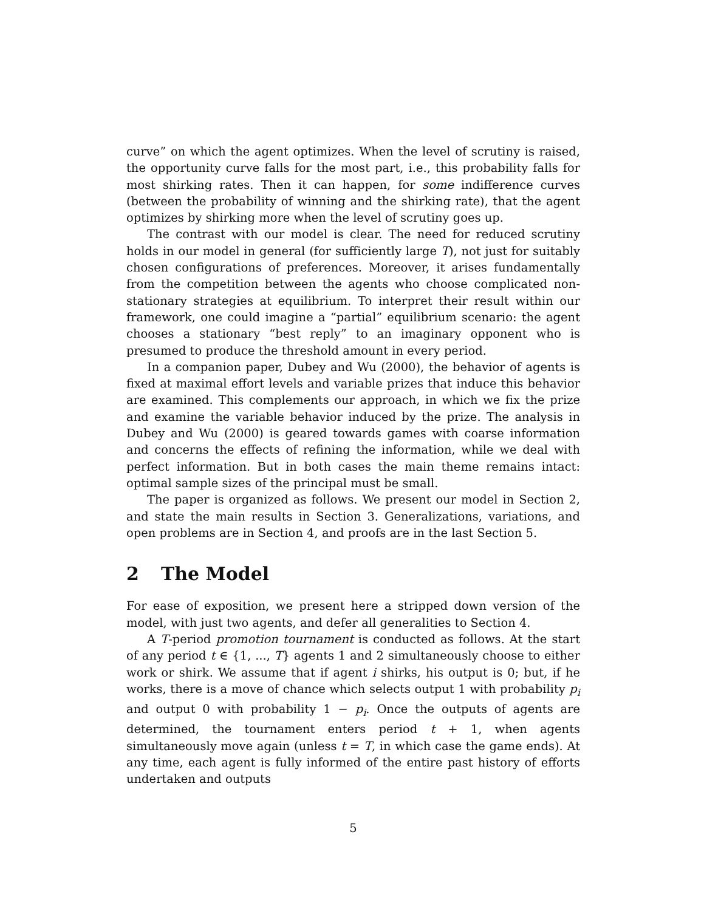curve” on which the agent optimizes. When the level of scrutiny is raised, the opportunity curve falls for the most part, i.e., this probability falls for most shirking rates. Then it can happen, for some indifference curves (between the probability of winning and the shirking rate), that the agent optimizes by shirking more when the level of scrutiny goes up.
The contrast with our model is clear. The need for reduced scrutiny holds in our model in general (for sufficiently large T), not just for suitably chosen configurations of preferences. Moreover, it arises fundamentally from the competition between the agents who choose complicated non-stationary strategies at equilibrium. To interpret their result within our framework, one could imagine a “partial” equilibrium scenario: the agent chooses a stationary “best reply” to an imaginary opponent who is presumed to produce the threshold amount in every period.
In a companion paper, Dubey and Wu (2000), the behavior of agents is fixed at maximal effort levels and variable prizes that induce this behavior are examined. This complements our approach, in which we fix the prize and examine the variable behavior induced by the prize. The analysis in Dubey and Wu (2000) is geared towards games with coarse information and concerns the effects of refining the information, while we deal with perfect information. But in both cases the main theme remains intact: optimal sample sizes of the principal must be small.
The paper is organized as follows. We present our model in Section 2, and state the main results in Section 3. Generalizations, variations, and open problems are in Section 4, and proofs are in the last Section 5.
2 The Model
For ease of exposition, we present here a stripped down version of the model, with just two agents, and defer all generalities to Section 4.
A T-period promotion tournament is conducted as follows. At the start of any period t ∈ {1, ..., T} agents 1 and 2 simultaneously choose to either work or shirk. We assume that if agent i shirks, his output is 0; but, if he works, there is a move of chance which selects output 1 with probability p<sub>i</sub> and output 0 with probability 1 − p<sub>i</sub>. Once the outputs of agents are determined, the tournament enters period t + 1, when agents simultaneously move again (unless t = T, in which case the game ends). At any time, each agent is fully informed of the entire past history of efforts undertaken and outputs
5